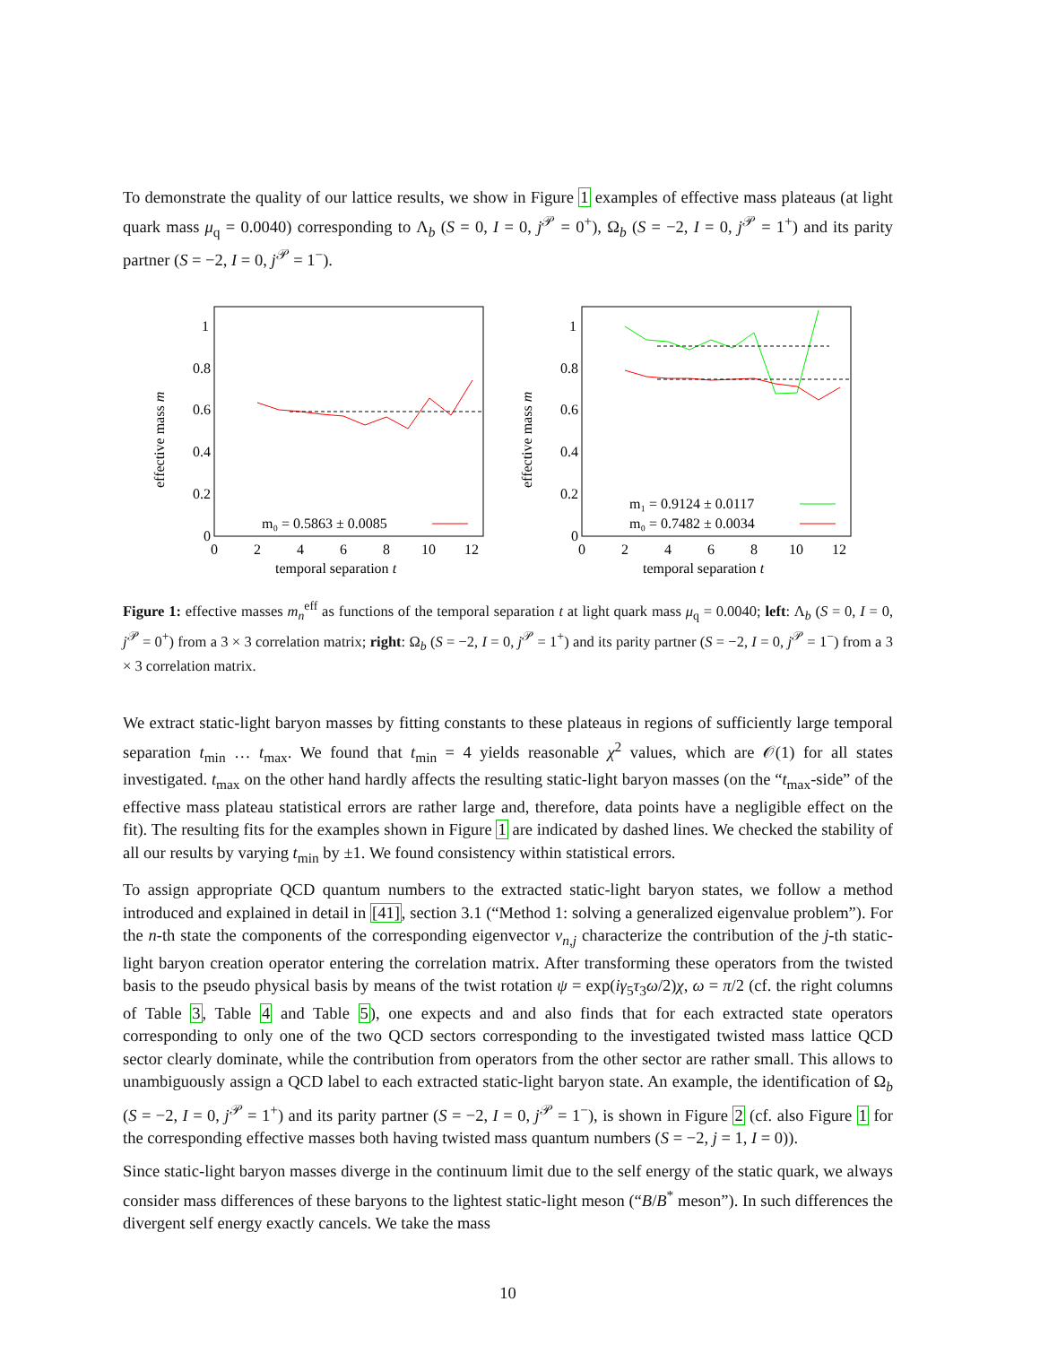To demonstrate the quality of our lattice results, we show in Figure 1 examples of effective mass plateaus (at light quark mass μ<sub>q</sub> = 0.0040) corresponding to Λ<sub>b</sub> (S = 0, I = 0, j<sup>𝒫</sup> = 0<sup>+</sup>), Ω<sub>b</sub> (S = −2, I = 0, j<sup>𝒫</sup> = 1<sup>+</sup>) and its parity partner (S = −2, I = 0, j<sup>𝒫</sup> = 1<sup>−</sup>).
0
0.2
0.4
0.6
0.8
1
0
2
4
6
8
10
12
temporal separation t
effective mass m
m₀ = 0.5863 ± 0.0085
0
0.2
0.4
0.6
0.8
1
0
2
4
6
8
10
12
temporal separation t
effective mass m
m₁ = 0.9124 ± 0.0117
m₀ = 0.7482 ± 0.0034
Figure 1: effective masses m<sub>n</sub><sup>eff</sup> as functions of the temporal separation t at light quark mass μ<sub>q</sub> = 0.0040; left: Λ<sub>b</sub> (S = 0, I = 0, j<sup>𝒫</sup> = 0<sup>+</sup>) from a 3 × 3 correlation matrix; right: Ω<sub>b</sub> (S = −2, I = 0, j<sup>𝒫</sup> = 1<sup>+</sup>) and its parity partner (S = −2, I = 0, j<sup>𝒫</sup> = 1<sup>−</sup>) from a 3 × 3 correlation matrix.
We extract static-light baryon masses by fitting constants to these plateaus in regions of sufficiently large temporal separation t<sub>min</sub> … t<sub>max</sub>. We found that t<sub>min</sub> = 4 yields reasonable χ<sup>2</sup> values, which are 𝒪(1) for all states investigated. t<sub>max</sub> on the other hand hardly affects the resulting static-light baryon masses (on the “t<sub>max</sub>-side” of the effective mass plateau statistical errors are rather large and, therefore, data points have a negligible effect on the fit). The resulting fits for the examples shown in Figure 1 are indicated by dashed lines. We checked the stability of all our results by varying t<sub>min</sub> by ±1. We found consistency within statistical errors.
To assign appropriate QCD quantum numbers to the extracted static-light baryon states, we follow a method introduced and explained in detail in [41], section 3.1 (“Method 1: solving a generalized eigenvalue problem”). For the n-th state the components of the corresponding eigenvector v<sub>n,j</sub> characterize the contribution of the j-th static-light baryon creation operator entering the correlation matrix. After transforming these operators from the twisted basis to the pseudo physical basis by means of the twist rotation ψ = exp(iγ<sub>5</sub>τ<sub>3</sub>ω/2)χ, ω = π/2 (cf. the right columns of Table 3, Table 4 and Table 5), one expects and and also finds that for each extracted state operators corresponding to only one of the two QCD sectors corresponding to the investigated twisted mass lattice QCD sector clearly dominate, while the contribution from operators from the other sector are rather small. This allows to unambiguously assign a QCD label to each extracted static-light baryon state. An example, the identification of Ω<sub>b</sub> (S = −2, I = 0, j<sup>𝒫</sup> = 1<sup>+</sup>) and its parity partner (S = −2, I = 0, j<sup>𝒫</sup> = 1<sup>−</sup>), is shown in Figure 2 (cf. also Figure 1 for the corresponding effective masses both having twisted mass quantum numbers (S = −2, j = 1, I = 0)).
Since static-light baryon masses diverge in the continuum limit due to the self energy of the static quark, we always consider mass differences of these baryons to the lightest static-light meson (“B/B<sup>*</sup> meson”). In such differences the divergent self energy exactly cancels. We take the mass
10